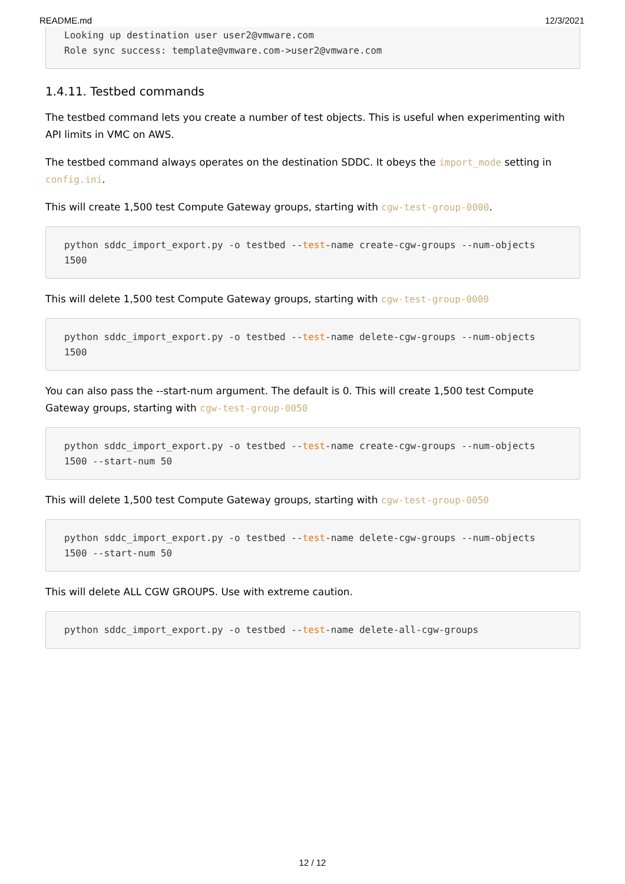README.md 12/3/2021
Looking up destination user user2@vmware.com
Role sync success: template@vmware.com->user2@vmware.com
1.4.11. Testbed commands
The testbed command lets you create a number of test objects. This is useful when experimenting with API limits in VMC on AWS.
The testbed command always operates on the destination SDDC. It obeys the import_mode setting in config.ini.
This will create 1,500 test Compute Gateway groups, starting with cgw-test-group-0000.
python sddc_import_export.py -o testbed --test-name create-cgw-groups --num-objects 1500
This will delete 1,500 test Compute Gateway groups, starting with cgw-test-group-0000
python sddc_import_export.py -o testbed --test-name delete-cgw-groups --num-objects 1500
You can also pass the --start-num argument. The default is 0. This will create 1,500 test Compute Gateway groups, starting with cgw-test-group-0050
python sddc_import_export.py -o testbed --test-name create-cgw-groups --num-objects 1500 --start-num 50
This will delete 1,500 test Compute Gateway groups, starting with cgw-test-group-0050
python sddc_import_export.py -o testbed --test-name delete-cgw-groups --num-objects 1500 --start-num 50
This will delete ALL CGW GROUPS. Use with extreme caution.
python sddc_import_export.py -o testbed --test-name delete-all-cgw-groups
12 / 12